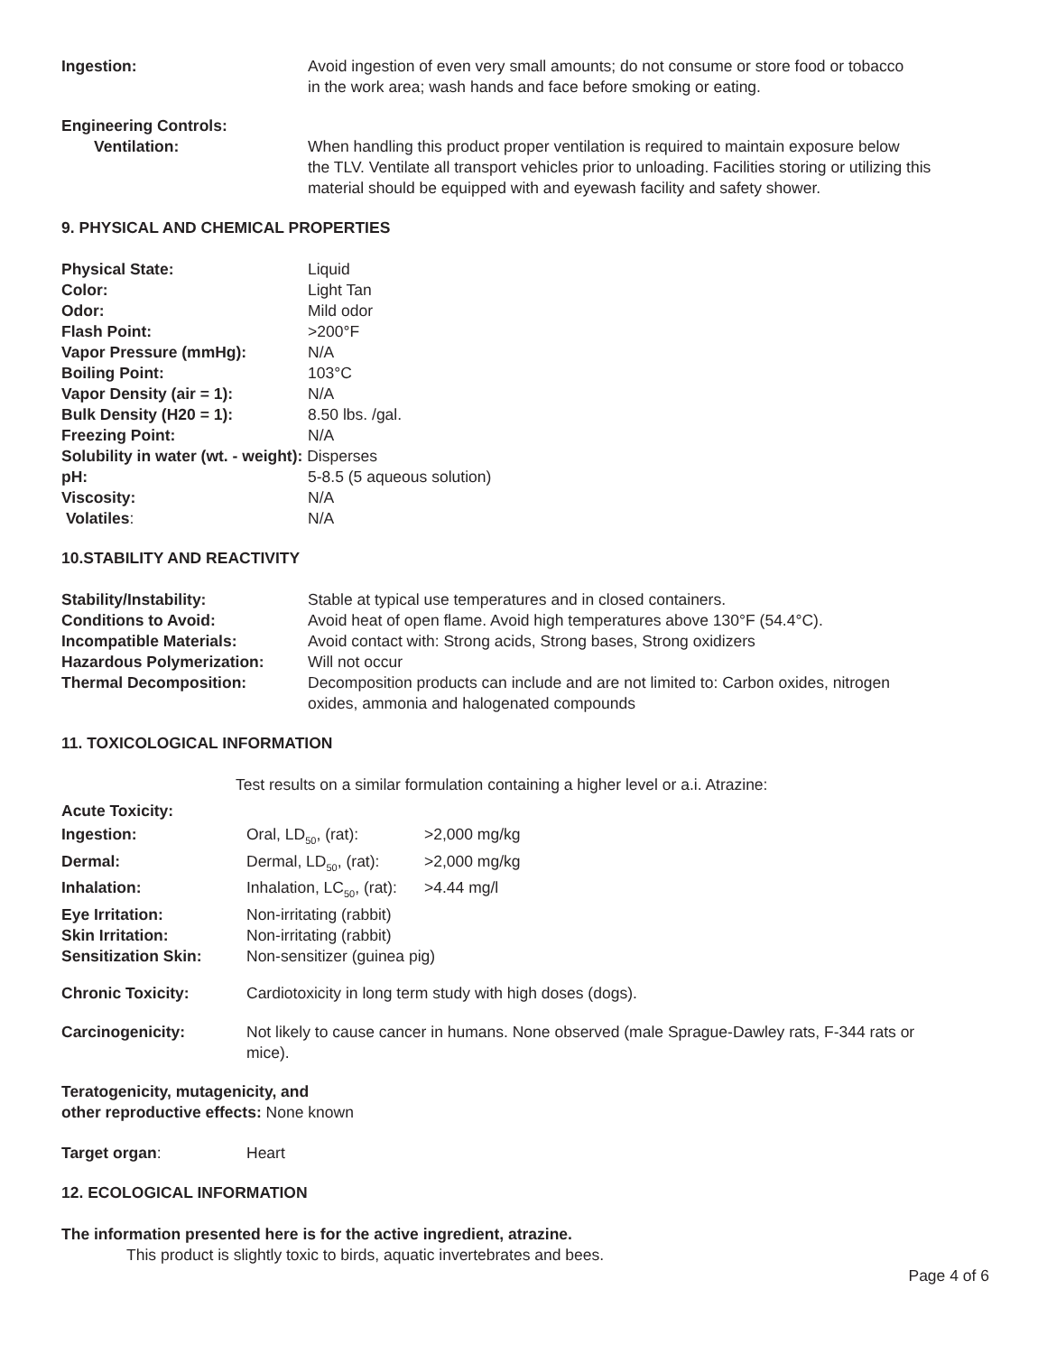| Ingestion: | Avoid ingestion of even very small amounts; do not consume or store food or tobacco in the work area; wash hands and face before smoking or eating. |
Engineering Controls:
| Ventilation: | When handling this product proper ventilation is required to maintain exposure below the TLV. Ventilate all transport vehicles prior to unloading. Facilities storing or utilizing this material should be equipped with and eyewash facility and safety shower. |
9. PHYSICAL AND CHEMICAL PROPERTIES
| Physical State: | Liquid |
| Color: | Light Tan |
| Odor: | Mild odor |
| Flash Point: | >200°F |
| Vapor Pressure (mmHg): | N/A |
| Boiling Point: | 103°C |
| Vapor Density (air = 1): | N/A |
| Bulk Density (H20 = 1): | 8.50 lbs. /gal. |
| Freezing Point: | N/A |
| Solubility in water (wt. - weight): Disperses | |
| pH: | 5-8.5 (5 aqueous solution) |
| Viscosity: | N/A |
| Volatiles : | N/A |
10.STABILITY AND REACTIVITY
| Stability/Instability: | Stable at typical use temperatures and in closed containers. |
| Conditions to Avoid: | Avoid heat of open flame. Avoid high temperatures above 130°F (54.4°C). |
| Incompatible Materials: | Avoid contact with: Strong acids, Strong bases, Strong oxidizers |
| Hazardous Polymerization: | Will not occur |
| Thermal Decomposition: | Decomposition products can include and are not limited to: Carbon oxides, nitrogen oxides, ammonia and halogenated compounds |
11. TOXICOLOGICAL INFORMATION
Test results on a similar formulation containing a higher level or a.i. Atrazine:
| Acute Toxicity: | | |
| Ingestion: | Oral, LD<sub>50</sub>, (rat): | >2,000 mg/kg |
| Dermal: | Dermal, LD<sub>50</sub>, (rat): | >2,000 mg/kg |
| Inhalation: | Inhalation, LC<sub>50</sub>, (rat): | >4.44 mg/l |
| Eye Irritation: | Non-irritating (rabbit) | |
| Skin Irritation: | Non-irritating (rabbit) | |
| Sensitization Skin: | Non-sensitizer (guinea pig) | |
| Chronic Toxicity: | Cardiotoxicity in long term study with high doses (dogs). | |
| Carcinogenicity: | Not likely to cause cancer in humans. None observed (male Sprague-Dawley rats, F-344 rats or mice). | |
Teratogenicity, mutagenicity, and
other reproductive effects: None known
| Target organ : | Heart |
12. ECOLOGICAL INFORMATION
The information presented here is for the active ingredient, atrazine.
This product is slightly toxic to birds, aquatic invertebrates and bees.
Page 4 of 6